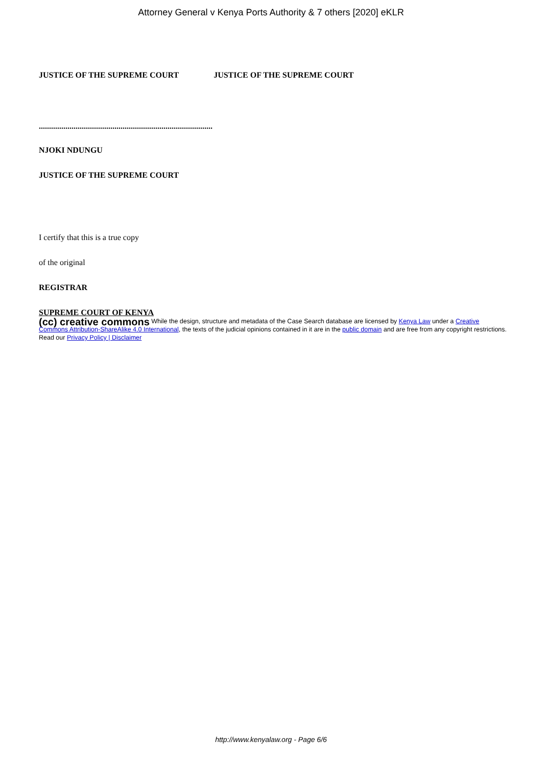Attorney General v Kenya Ports Authority & 7 others [2020] eKLR
JUSTICE OF THE SUPREME COURT JUSTICE OF THE SUPREME COURT
.....................................................................................
NJOKI NDUNGU
JUSTICE OF THE SUPREME COURT
I certify that this is a true copy
of the original
REGISTRAR
SUPREME COURT OF KENYA
(cc) creative commons While the design, structure and metadata of the Case Search database are licensed by Kenya Law under a Creative Commons Attribution-ShareAlike 4.0 International, the texts of the judicial opinions contained in it are in the public domain and are free from any copyright restrictions. Read our Privacy Policy | Disclaimer
http://www.kenyalaw.org - Page 6/6